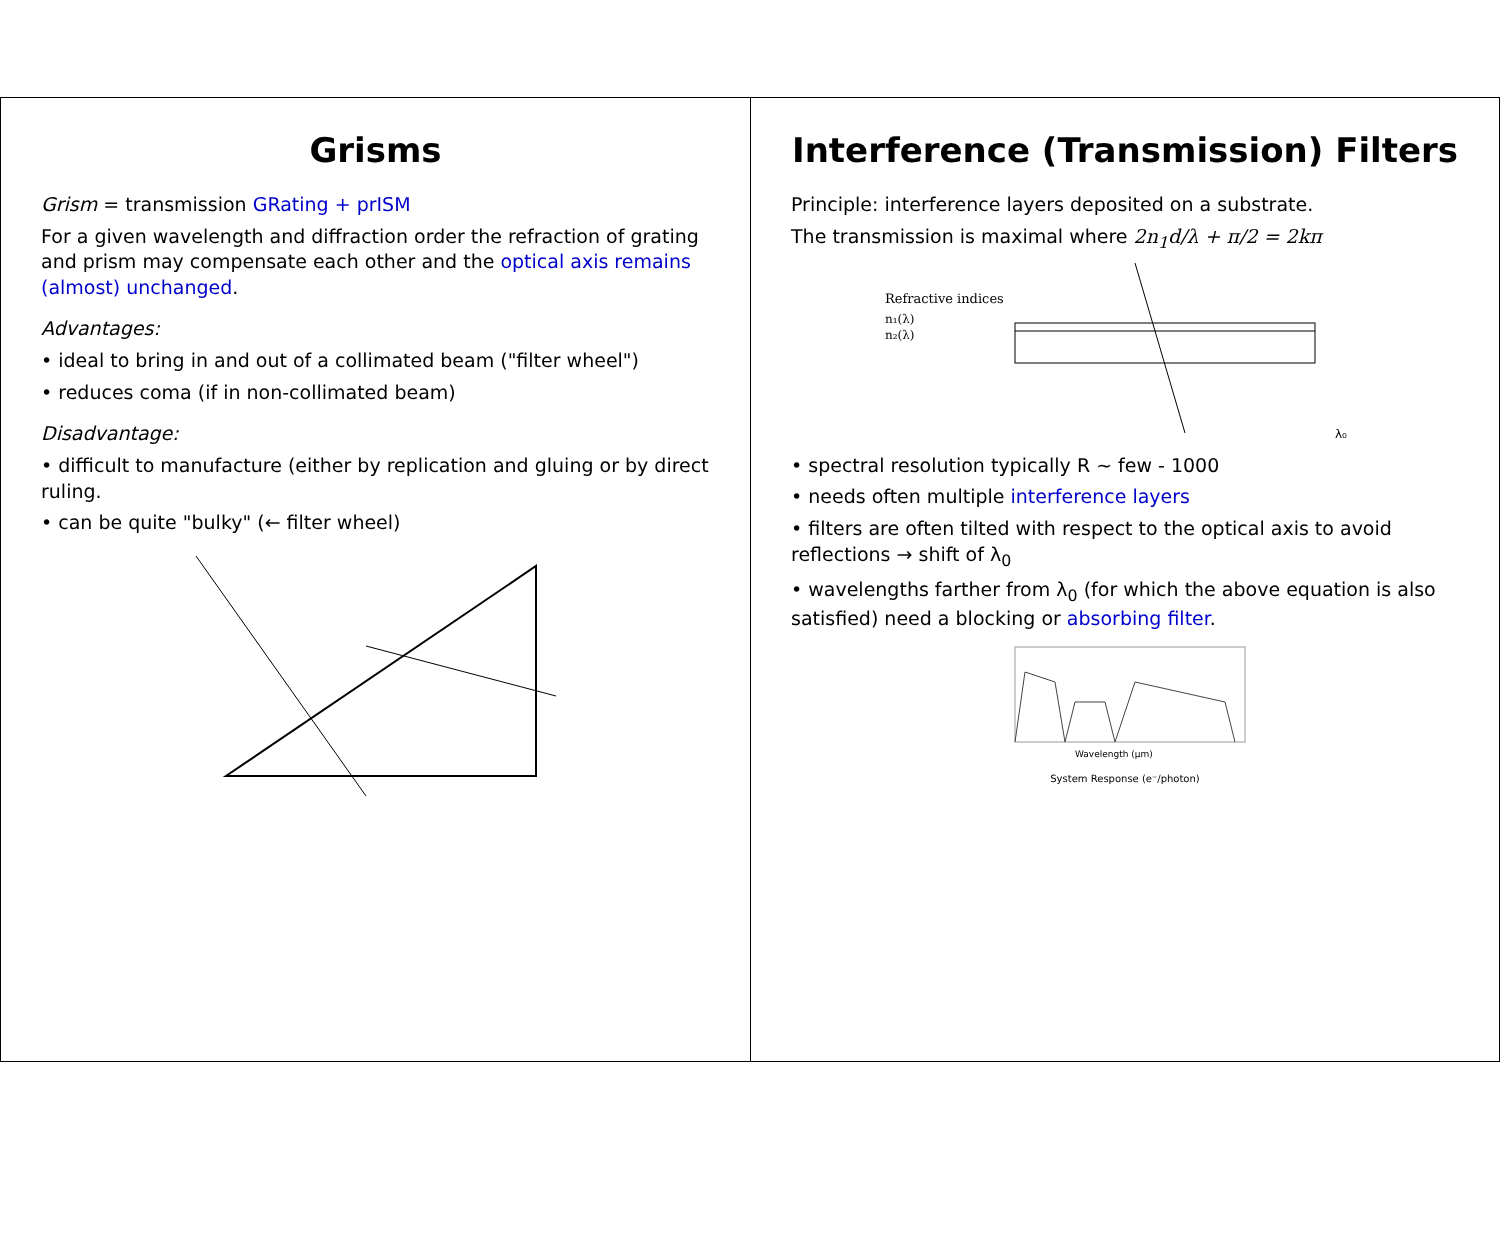Grisms
Grism = transmission GRating + prISM
For a given wavelength and diffraction order the refraction of grating and prism may compensate each other and the optical axis remains (almost) unchanged.
Advantages:
• ideal to bring in and out of a collimated beam ("filter wheel")
• reduces coma (if in non-collimated beam)
Disadvantage:
• difficult to manufacture (either by replication and gluing or by direct ruling.
• can be quite "bulky" (← filter wheel)
Interference (Transmission) Filters
Principle: interference layers deposited on a substrate.
The transmission is maximal where 2n<sub>1</sub>d/λ + π/2 = 2kπ
Refractive indices
n₁(λ)
n₂(λ)
λ₀
• spectral resolution typically R ~ few - 1000
• needs often multiple interference layers
• filters are often tilted with respect to the optical axis to avoid reflections → shift of λ<sub>0</sub>
• wavelengths farther from λ<sub>0</sub> (for which the above equation is also satisfied) need a blocking or absorbing filter.
Wavelength (μm)
System Response (e⁻/photon)